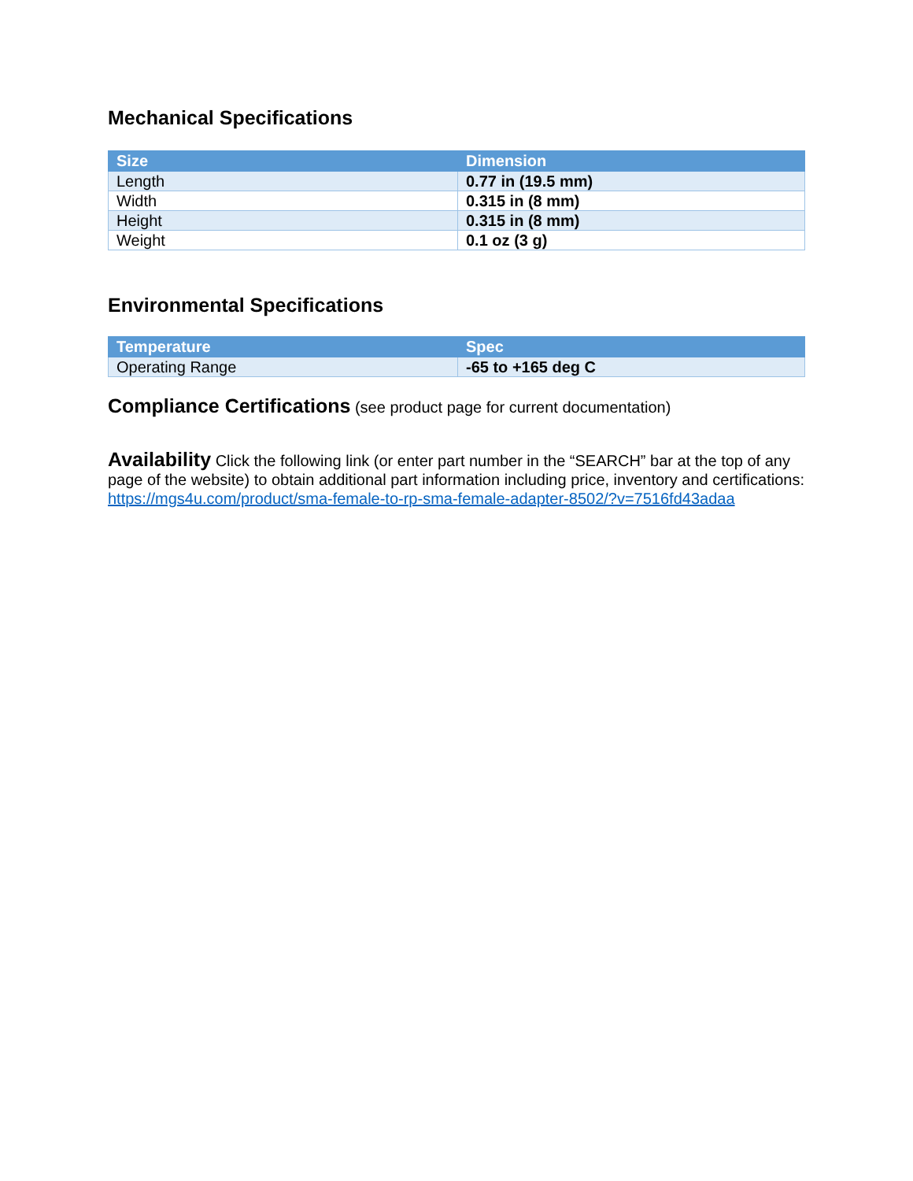Mechanical Specifications
| Size | Dimension |
| --- | --- |
| Length | 0.77 in (19.5 mm) |
| Width | 0.315 in (8 mm) |
| Height | 0.315 in (8 mm) |
| Weight | 0.1 oz (3 g) |
Environmental Specifications
| Temperature | Spec |
| --- | --- |
| Operating Range | -65 to +165 deg C |
Compliance Certifications (see product page for current documentation)
Availability Click the following link (or enter part number in the “SEARCH” bar at the top of any page of the website) to obtain additional part information including price, inventory and certifications: https://mgs4u.com/product/sma-female-to-rp-sma-female-adapter-8502/?v=7516fd43adaa